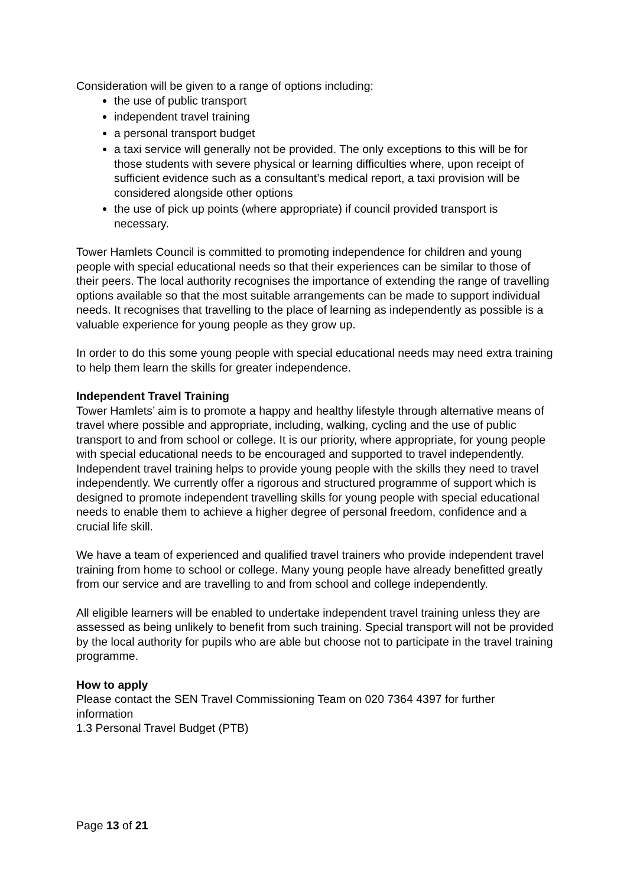Consideration will be given to a range of options including:
the use of public transport
independent travel training
a personal transport budget
a taxi service will generally not be provided. The only exceptions to this will be for those students with severe physical or learning difficulties where, upon receipt of sufficient evidence such as a consultant’s medical report, a taxi provision will be considered alongside other options
the use of pick up points (where appropriate) if council provided transport is necessary.
Tower Hamlets Council is committed to promoting independence for children and young people with special educational needs so that their experiences can be similar to those of their peers. The local authority recognises the importance of extending the range of travelling options available so that the most suitable arrangements can be made to support individual needs. It recognises that travelling to the place of learning as independently as possible is a valuable experience for young people as they grow up.
In order to do this some young people with special educational needs may need extra training to help them learn the skills for greater independence.
Independent Travel Training
Tower Hamlets’ aim is to promote a happy and healthy lifestyle through alternative means of travel where possible and appropriate, including, walking, cycling and the use of public transport to and from school or college. It is our priority, where appropriate, for young people with special educational needs to be encouraged and supported to travel independently.
Independent travel training helps to provide young people with the skills they need to travel independently. We currently offer a rigorous and structured programme of support which is designed to promote independent travelling skills for young people with special educational needs to enable them to achieve a higher degree of personal freedom, confidence and a crucial life skill.
We have a team of experienced and qualified travel trainers who provide independent travel training from home to school or college. Many young people have already benefitted greatly from our service and are travelling to and from school and college independently.
All eligible learners will be enabled to undertake independent travel training unless they are assessed as being unlikely to benefit from such training. Special transport will not be provided by the local authority for pupils who are able but choose not to participate in the travel training programme.
How to apply
Please contact the SEN Travel Commissioning Team on 020 7364 4397 for further information
1.3 Personal Travel Budget (PTB)
Page 13 of 21